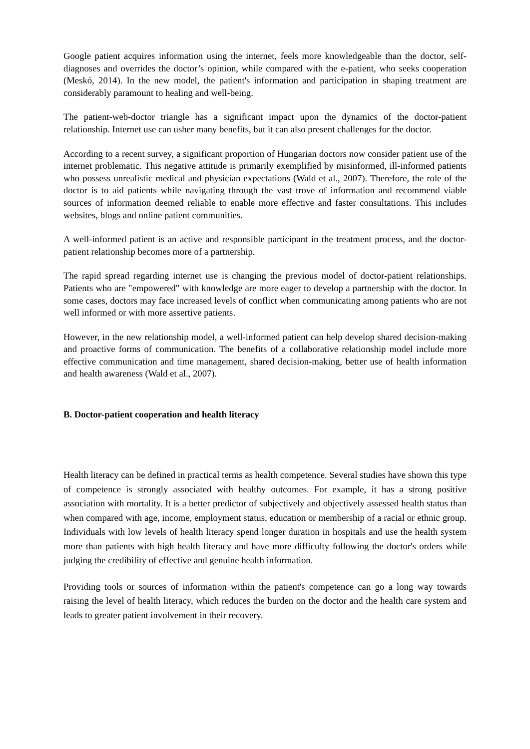Google patient acquires information using the internet, feels more knowledgeable than the doctor, self-diagnoses and overrides the doctor’s opinion, while compared with the e-patient, who seeks cooperation (Meskó, 2014). In the new model, the patient's information and participation in shaping treatment are considerably paramount to healing and well-being.
The patient-web-doctor triangle has a significant impact upon the dynamics of the doctor-patient relationship. Internet use can usher many benefits, but it can also present challenges for the doctor.
According to a recent survey, a significant proportion of Hungarian doctors now consider patient use of the internet problematic. This negative attitude is primarily exemplified by misinformed, ill-informed patients who possess unrealistic medical and physician expectations (Wald et al., 2007). Therefore, the role of the doctor is to aid patients while navigating through the vast trove of information and recommend viable sources of information deemed reliable to enable more effective and faster consultations. This includes websites, blogs and online patient communities.
A well-informed patient is an active and responsible participant in the treatment process, and the doctor-patient relationship becomes more of a partnership.
The rapid spread regarding internet use is changing the previous model of doctor-patient relationships. Patients who are "empowered" with knowledge are more eager to develop a partnership with the doctor. In some cases, doctors may face increased levels of conflict when communicating among patients who are not well informed or with more assertive patients.
However, in the new relationship model, a well-informed patient can help develop shared decision-making and proactive forms of communication. The benefits of a collaborative relationship model include more effective communication and time management, shared decision-making, better use of health information and health awareness (Wald et al., 2007).
B. Doctor-patient cooperation and health literacy
Health literacy can be defined in practical terms as health competence. Several studies have shown this type of competence is strongly associated with healthy outcomes. For example, it has a strong positive association with mortality. It is a better predictor of subjectively and objectively assessed health status than when compared with age, income, employment status, education or membership of a racial or ethnic group. Individuals with low levels of health literacy spend longer duration in hospitals and use the health system more than patients with high health literacy and have more difficulty following the doctor's orders while judging the credibility of effective and genuine health information.
Providing tools or sources of information within the patient's competence can go a long way towards raising the level of health literacy, which reduces the burden on the doctor and the health care system and leads to greater patient involvement in their recovery.